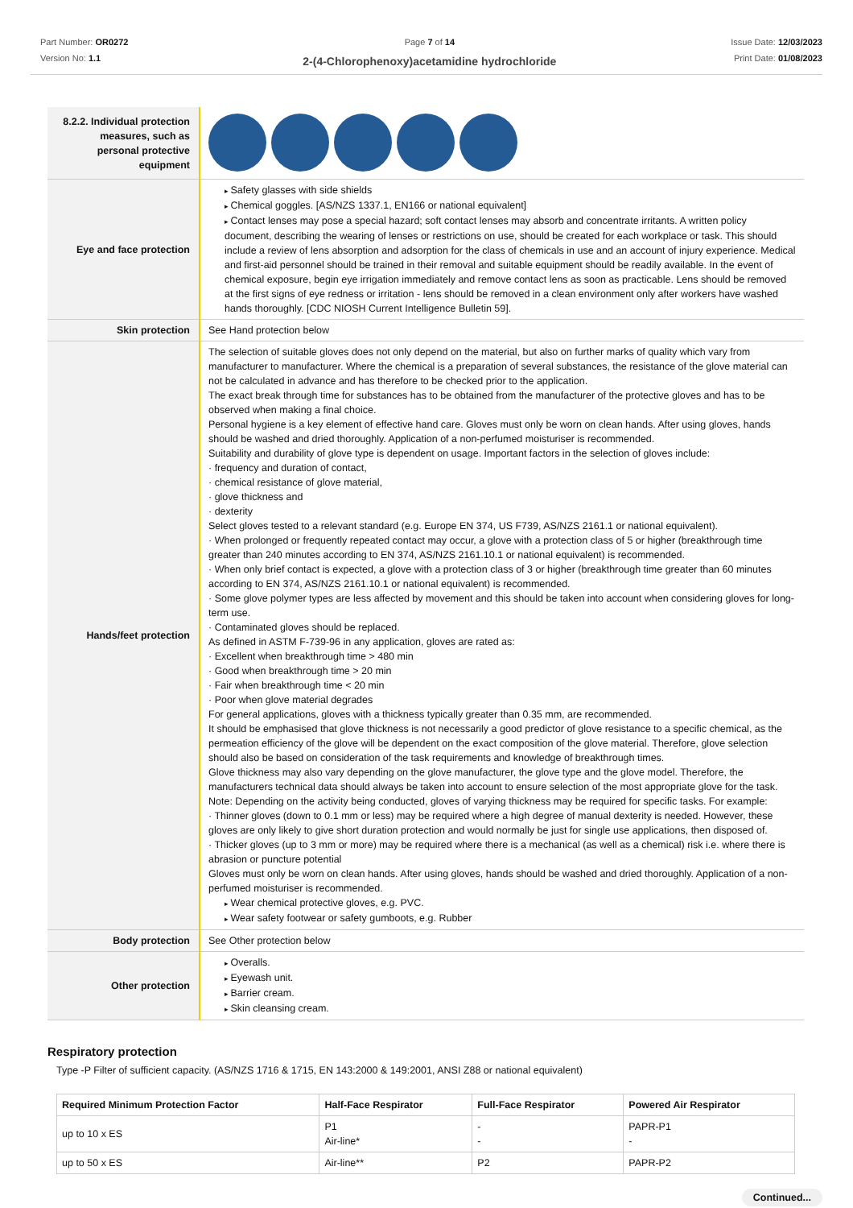Part Number: OR0272
Version No: 1.1
Page 7 of 14
2-(4-Chlorophenoxy)acetamidine hydrochloride
Issue Date: 12/03/2023
Print Date: 01/08/2023
| 8.2.2. Individual protection measures, such as personal protective equipment | |
| Eye and face protection | Safety glasses with side shields Chemical goggles. [AS/NZS 1337.1, EN166 or national equivalent] Contact lenses may pose a special hazard; soft contact lenses may absorb and concentrate irritants. A written policy document, describing the wearing of lenses or restrictions on use, should be created for each workplace or task. This should include a review of lens absorption and adsorption for the class of chemicals in use and an account of injury experience. Medical and first-aid personnel should be trained in their removal and suitable equipment should be readily available. In the event of chemical exposure, begin eye irrigation immediately and remove contact lens as soon as practicable. Lens should be removed at the first signs of eye redness or irritation - lens should be removed in a clean environment only after workers have washed hands thoroughly. [CDC NIOSH Current Intelligence Bulletin 59]. |
| Skin protection | See Hand protection below |
| Hands/feet protection | The selection of suitable gloves does not only depend on the material, but also on further marks of quality which vary from manufacturer to manufacturer. Where the chemical is a preparation of several substances, the resistance of the glove material can not be calculated in advance and has therefore to be checked prior to the application. The exact break through time for substances has to be obtained from the manufacturer of the protective gloves and has to be observed when making a final choice. Personal hygiene is a key element of effective hand care. Gloves must only be worn on clean hands. After using gloves, hands should be washed and dried thoroughly. Application of a non-perfumed moisturiser is recommended. Suitability and durability of glove type is dependent on usage. Important factors in the selection of gloves include: · frequency and duration of contact, · chemical resistance of glove material, · glove thickness and · dexterity Select gloves tested to a relevant standard (e.g. Europe EN 374, US F739, AS/NZS 2161.1 or national equivalent). · When prolonged or frequently repeated contact may occur, a glove with a protection class of 5 or higher (breakthrough time greater than 240 minutes according to EN 374, AS/NZS 2161.10.1 or national equivalent) is recommended. · When only brief contact is expected, a glove with a protection class of 3 or higher (breakthrough time greater than 60 minutes according to EN 374, AS/NZS 2161.10.1 or national equivalent) is recommended. · Some glove polymer types are less affected by movement and this should be taken into account when considering gloves for long-term use. · Contaminated gloves should be replaced. As defined in ASTM F-739-96 in any application, gloves are rated as: · Excellent when breakthrough time > 480 min · Good when breakthrough time > 20 min · Fair when breakthrough time < 20 min · Poor when glove material degrades For general applications, gloves with a thickness typically greater than 0.35 mm, are recommended. It should be emphasised that glove thickness is not necessarily a good predictor of glove resistance to a specific chemical, as the permeation efficiency of the glove will be dependent on the exact composition of the glove material. Therefore, glove selection should also be based on consideration of the task requirements and knowledge of breakthrough times. Glove thickness may also vary depending on the glove manufacturer, the glove type and the glove model. Therefore, the manufacturers technical data should always be taken into account to ensure selection of the most appropriate glove for the task. Note: Depending on the activity being conducted, gloves of varying thickness may be required for specific tasks. For example: · Thinner gloves (down to 0.1 mm or less) may be required where a high degree of manual dexterity is needed. However, these gloves are only likely to give short duration protection and would normally be just for single use applications, then disposed of. · Thicker gloves (up to 3 mm or more) may be required where there is a mechanical (as well as a chemical) risk i.e. where there is abrasion or puncture potential Gloves must only be worn on clean hands. After using gloves, hands should be washed and dried thoroughly. Application of a non-perfumed moisturiser is recommended. Wear chemical protective gloves, e.g. PVC. Wear safety footwear or safety gumboots, e.g. Rubber |
| Body protection | See Other protection below |
| Other protection | Overalls. Eyewash unit. Barrier cream. Skin cleansing cream. |
Respiratory protection
Type -P Filter of sufficient capacity. (AS/NZS 1716 & 1715, EN 143:2000 & 149:2001, ANSI Z88 or national equivalent)
| Required Minimum Protection Factor | Half-Face Respirator | Full-Face Respirator | Powered Air Respirator |
| --- | --- | --- | --- |
| up to 10 x ES | P1 Air-line* | - - | PAPR-P1 - |
| up to 50 x ES | Air-line** | P2 | PAPR-P2 |
Continued...